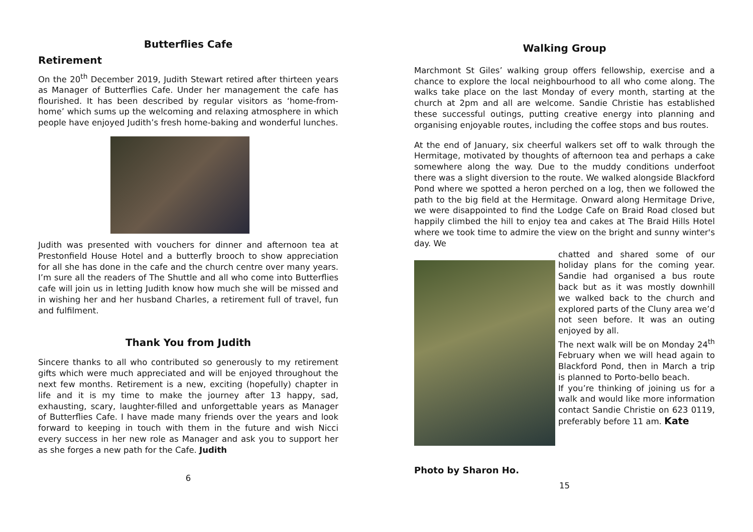Butterflies Cafe
Retirement
On the 20<sup>th</sup> December 2019, Judith Stewart retired after thirteen years as Manager of Butterflies Cafe. Under her management the cafe has flourished. It has been described by regular visitors as ‘home-from-home’ which sums up the welcoming and relaxing atmosphere in which people have enjoyed Judith’s fresh home-baking and wonderful lunches.
Judith was presented with vouchers for dinner and afternoon tea at Prestonfield House Hotel and a butterfly brooch to show appreciation for all she has done in the cafe and the church centre over many years. I’m sure all the readers of The Shuttle and all who come into Butterflies cafe will join us in letting Judith know how much she will be missed and in wishing her and her husband Charles, a retirement full of travel, fun and fulfilment.
Thank You from Judith
Sincere thanks to all who contributed so generously to my retirement gifts which were much appreciated and will be enjoyed throughout the next few months. Retirement is a new, exciting (hopefully) chapter in life and it is my time to make the journey after 13 happy, sad, exhausting, scary, laughter-filled and unforgettable years as Manager of Butterflies Cafe. I have made many friends over the years and look forward to keeping in touch with them in the future and wish Nicci every success in her new role as Manager and ask you to support her as she forges a new path for the Cafe. Judith
6
Walking Group
Marchmont St Giles’ walking group offers fellowship, exercise and a chance to explore the local neighbourhood to all who come along. The walks take place on the last Monday of every month, starting at the church at 2pm and all are welcome. Sandie Christie has established these successful outings, putting creative energy into planning and organising enjoyable routes, including the coffee stops and bus routes.
At the end of January, six cheerful walkers set off to walk through the Hermitage, motivated by thoughts of afternoon tea and perhaps a cake somewhere along the way. Due to the muddy conditions underfoot there was a slight diversion to the route. We walked alongside Blackford Pond where we spotted a heron perched on a log, then we followed the path to the big field at the Hermitage. Onward along Hermitage Drive, we were disappointed to find the Lodge Cafe on Braid Road closed but happily climbed the hill to enjoy tea and cakes at The Braid Hills Hotel where we took time to admire the view on the bright and sunny winter's day. We
chatted and shared some of our holiday plans for the coming year. Sandie had organised a bus route back but as it was mostly downhill we walked back to the church and explored parts of the Cluny area we’d not seen before. It was an outing enjoyed by all.
The next walk will be on Monday 24<sup>th</sup> February when we will head again to Blackford Pond, then in March a trip is planned to Porto-bello beach.
If you’re thinking of joining us for a walk and would like more information contact Sandie Christie on 623 0119, preferably before 11 am. Kate
Photo by Sharon Ho.
15